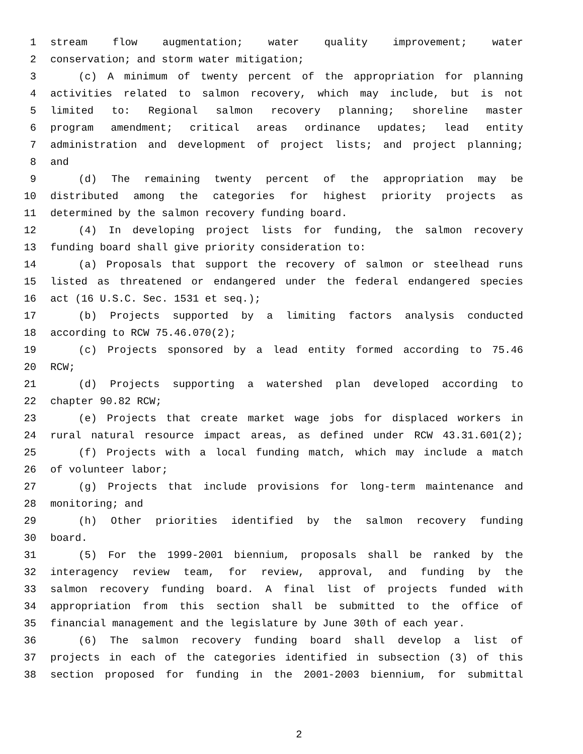1 stream flow augmentation; water quality improvement; water
2 conservation; and storm water mitigation;
3 (c) A minimum of twenty percent of the appropriation for planning
4 activities related to salmon recovery, which may include, but is not
5 limited to: Regional salmon recovery planning; shoreline master
6 program amendment; critical areas ordinance updates; lead entity
7 administration and development of project lists; and project planning;
8 and
9 (d) The remaining twenty percent of the appropriation may be
10 distributed among the categories for highest priority projects as
11 determined by the salmon recovery funding board.
12 (4) In developing project lists for funding, the salmon recovery
13 funding board shall give priority consideration to:
14 (a) Proposals that support the recovery of salmon or steelhead runs
15 listed as threatened or endangered under the federal endangered species
16 act (16 U.S.C. Sec. 1531 et seq.);
17 (b) Projects supported by a limiting factors analysis conducted
18 according to RCW 75.46.070(2);
19 (c) Projects sponsored by a lead entity formed according to 75.46
20 RCW;
21 (d) Projects supporting a watershed plan developed according to
22 chapter 90.82 RCW;
23 (e) Projects that create market wage jobs for displaced workers in
24 rural natural resource impact areas, as defined under RCW 43.31.601(2);
25 (f) Projects with a local funding match, which may include a match
26 of volunteer labor;
27 (g) Projects that include provisions for long-term maintenance and
28 monitoring; and
29 (h) Other priorities identified by the salmon recovery funding
30 board.
31 (5) For the 1999-2001 biennium, proposals shall be ranked by the
32 interagency review team, for review, approval, and funding by the
33 salmon recovery funding board. A final list of projects funded with
34 appropriation from this section shall be submitted to the office of
35 financial management and the legislature by June 30th of each year.
36 (6) The salmon recovery funding board shall develop a list of
37 projects in each of the categories identified in subsection (3) of this
38 section proposed for funding in the 2001-2003 biennium, for submittal
2